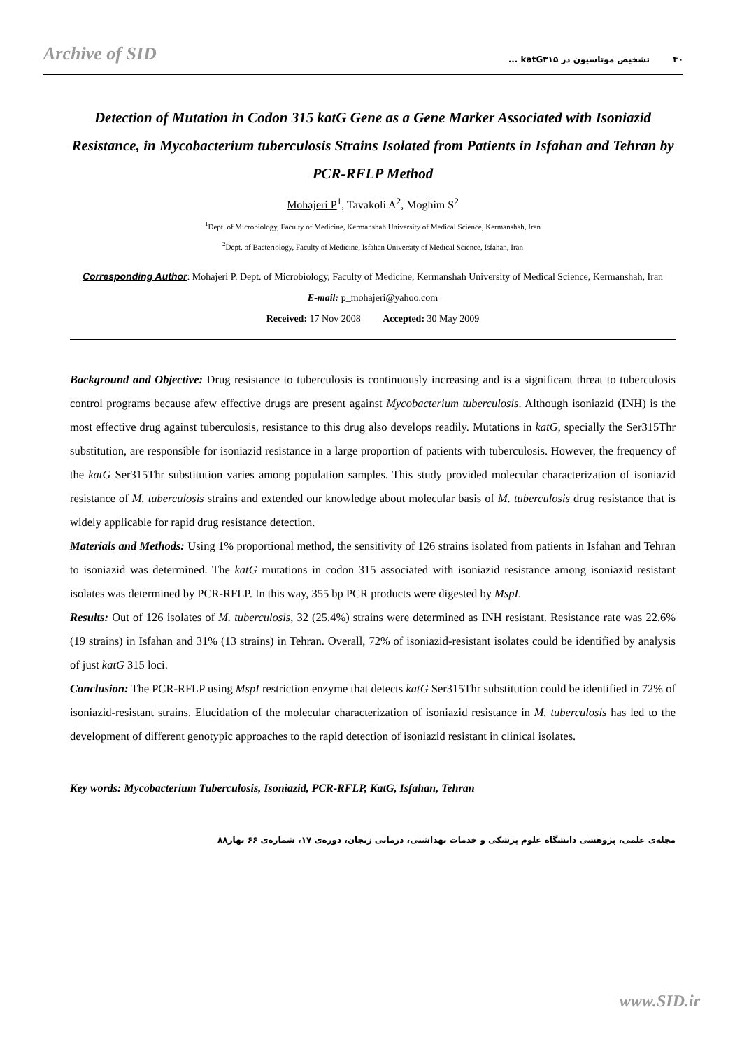Archive of SID ۴۰ تشخیص موتاسیون در katG۳۱۵ ...
Detection of Mutation in Codon 315 katG Gene as a Gene Marker Associated with Isoniazid Resistance, in Mycobacterium tuberculosis Strains Isolated from Patients in Isfahan and Tehran by PCR-RFLP Method
Mohajeri P<sup>1</sup>, Tavakoli A<sup>2</sup>, Moghim S<sup>2</sup>
<sup>1</sup> Dept. of Microbiology, Faculty of Medicine, Kermanshah University of Medical Science, Kermanshah, Iran
<sup>2</sup> Dept. of Bacteriology, Faculty of Medicine, Isfahan University of Medical Science, Isfahan, Iran
Corresponding Author: Mohajeri P. Dept. of Microbiology, Faculty of Medicine, Kermanshah University of Medical Science, Kermanshah, Iran
E-mail: p_mohajeri@yahoo.com
Received: 17 Nov 2008 Accepted: 30 May 2009
Background and Objective: Drug resistance to tuberculosis is continuously increasing and is a significant threat to tuberculosis control programs because afew effective drugs are present against Mycobacterium tuberculosis. Although isoniazid (INH) is the most effective drug against tuberculosis, resistance to this drug also develops readily. Mutations in katG, specially the Ser315Thr substitution, are responsible for isoniazid resistance in a large proportion of patients with tuberculosis. However, the frequency of the katG Ser315Thr substitution varies among population samples. This study provided molecular characterization of isoniazid resistance of M. tuberculosis strains and extended our knowledge about molecular basis of M. tuberculosis drug resistance that is widely applicable for rapid drug resistance detection.
Materials and Methods: Using 1% proportional method, the sensitivity of 126 strains isolated from patients in Isfahan and Tehran to isoniazid was determined. The katG mutations in codon 315 associated with isoniazid resistance among isoniazid resistant isolates was determined by PCR-RFLP. In this way, 355 bp PCR products were digested by MspI.
Results: Out of 126 isolates of M. tuberculosis, 32 (25.4%) strains were determined as INH resistant. Resistance rate was 22.6% (19 strains) in Isfahan and 31% (13 strains) in Tehran. Overall, 72% of isoniazid-resistant isolates could be identified by analysis of just katG 315 loci.
Conclusion: The PCR-RFLP using MspI restriction enzyme that detects katG Ser315Thr substitution could be identified in 72% of isoniazid-resistant strains. Elucidation of the molecular characterization of isoniazid resistance in M. tuberculosis has led to the development of different genotypic approaches to the rapid detection of isoniazid resistant in clinical isolates.
Key words: Mycobacterium Tuberculosis, Isoniazid, PCR-RFLP, KatG, Isfahan, Tehran
مجله‌ی علمی، پژوهشی دانشگاه علوم پزشکی و خدمات بهداشتی، درمانی زنجان، دوره‌ی ۱۷، شماره‌ی ۶۶ بهار۸۸
www.SID.ir